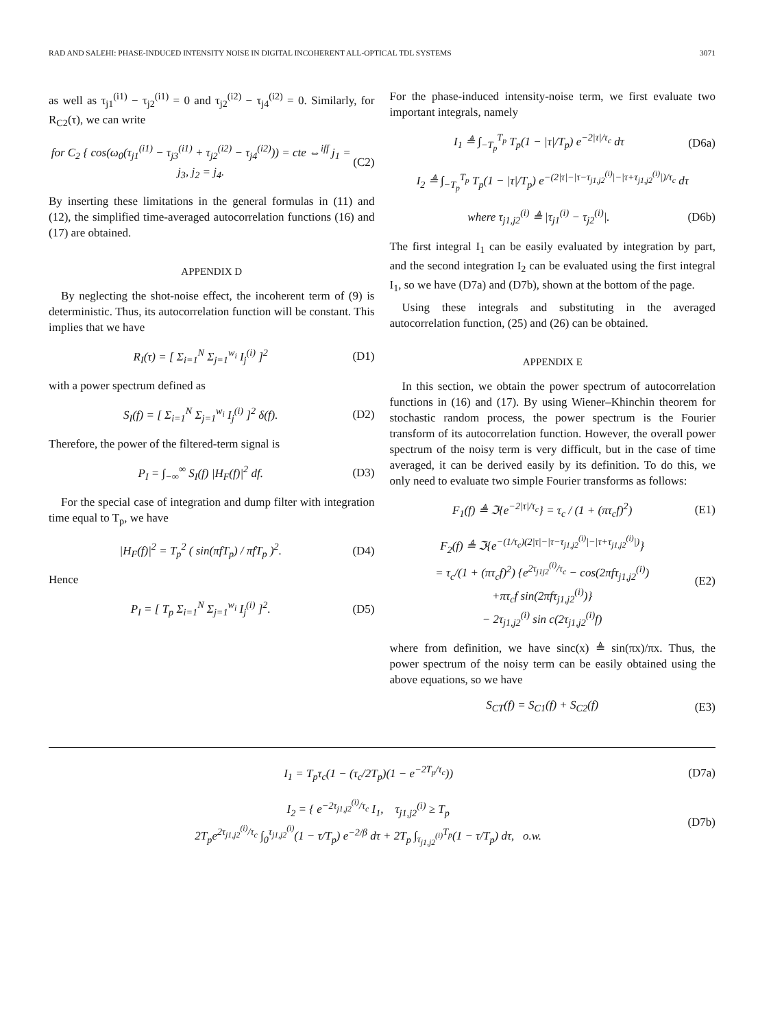RAD AND SALEHI: PHASE-INDUCED INTENSITY NOISE IN DIGITAL INCOHERENT ALL-OPTICAL TDL SYSTEMS 3071
as well as τ<sub>j1</sub><sup>(i1)</sup> − τ<sub>j2</sub><sup>(i1)</sup> = 0 and τ<sub>j2</sub><sup>(i2)</sup> − τ<sub>j4</sub><sup>(i2)</sup> = 0. Similarly, for R<sub>C2</sub>(τ), we can write
for C<sub>2</sub> { cos(ω<sub>0</sub>(τ<sub>j1</sub><sup>(i1)</sup> − τ<sub>j3</sub><sup>(i1)</sup> + τ<sub>j2</sub><sup>(i2)</sup> − τ<sub>j4</sub><sup>(i2)</sup>)) = cte ⇔<sup>iff</sup> j<sub>1</sub> = j<sub>3</sub>, j<sub>2</sub> = j<sub>4</sub>. (C2)
By inserting these limitations in the general formulas in (11) and (12), the simplified time-averaged autocorrelation functions (16) and (17) are obtained.
APPENDIX D
By neglecting the shot-noise effect, the incoherent term of (9) is deterministic. Thus, its autocorrelation function will be constant. This implies that we have
R<sub>I</sub>(τ) = [ Σ<sub>i=1</sub><sup>N</sup> Σ<sub>j=1</sub><sup>w<sub>i</sub></sup> I<sub>j</sub><sup>(i)</sup> ]<sup>2</sup> (D1)
with a power spectrum defined as
S<sub>I</sub>(f) = [ Σ<sub>i=1</sub><sup>N</sup> Σ<sub>j=1</sub><sup>w<sub>i</sub></sup> I<sub>j</sub><sup>(i)</sup> ]<sup>2</sup> δ(f). (D2)
Therefore, the power of the filtered-term signal is
P<sub>I</sub> = ∫<sub>−∞</sub><sup>∞</sup> S<sub>I</sub>(f) |H<sub>F</sub>(f)|<sup>2</sup> df. (D3)
For the special case of integration and dump filter with integration time equal to T<sub>p</sub>, we have
|H<sub>F</sub>(f)|<sup>2</sup> = T<sub>p</sub><sup>2</sup> ( sin(πfT<sub>p</sub>) / πfT<sub>p</sub> )<sup>2</sup>. (D4)
Hence
P<sub>I</sub> = [ T<sub>p</sub> Σ<sub>i=1</sub><sup>N</sup> Σ<sub>j=1</sub><sup>w<sub>i</sub></sup> I<sub>j</sub><sup>(i)</sup> ]<sup>2</sup>. (D5)
For the phase-induced intensity-noise term, we first evaluate two important integrals, namely
I<sub>1</sub> ≜ ∫<sub>−T<sub>p</sub></sub><sup>T<sub>p</sub></sup> T<sub>p</sub>(1 − |τ|/T<sub>p</sub>) e<sup>−2|τ|/τ<sub>c</sub></sup> dτ (D6a)
I<sub>2</sub> ≜ ∫<sub>−T<sub>p</sub></sub><sup>T<sub>p</sub></sup> T<sub>p</sub>(1 − |τ|/T<sub>p</sub>) e<sup>−(2|τ|−|τ−τ<sub>j1,j2</sub><sup>(i)</sup>|−|τ+τ<sub>j1,j2</sub><sup>(i)</sup>|)/τ<sub>c</sub></sup> dτ
where τ<sub>j1,j2</sub><sup>(i)</sup> ≜ |τ<sub>j1</sub><sup>(i)</sup> − τ<sub>j2</sub><sup>(i)</sup>|. (D6b)
The first integral I<sub>1</sub> can be easily evaluated by integration by part, and the second integration I<sub>2</sub> can be evaluated using the first integral I<sub>1</sub>, so we have (D7a) and (D7b), shown at the bottom of the page.
Using these integrals and substituting in the averaged autocorrelation function, (25) and (26) can be obtained.
APPENDIX E
In this section, we obtain the power spectrum of autocorrelation functions in (16) and (17). By using Wiener–Khinchin theorem for stochastic random process, the power spectrum is the Fourier transform of its autocorrelation function. However, the overall power spectrum of the noisy term is very difficult, but in the case of time averaged, it can be derived easily by its definition. To do this, we only need to evaluate two simple Fourier transforms as follows:
F<sub>1</sub>(f) ≜ ℑ{e<sup>−2|τ|/τ<sub>c</sub></sup>} = τ<sub>c</sub> / (1 + (πτ<sub>c</sub>f)<sup>2</sup>) (E1)
F<sub>2</sub>(f) ≜ ℑ{e<sup>−(1/τ<sub>c</sub>)(2|τ|−|τ−τ<sub>j1,j2</sub><sup>(i)</sup>|−|τ+τ<sub>j1,j2</sub><sup>(i)</sup>|)</sup>}
= τ<sub>c</sub>/(1 + (πτ<sub>c</sub>f)<sup>2</sup>) {e<sup>2τ<sub>j1j2</sub><sup>(i)</sup>/τ<sub>c</sub></sup> − cos(2πfτ<sub>j1,j2</sub><sup>(i)</sup>)
+πτ<sub>c</sub>f sin(2πfτ<sub>j1,j2</sub><sup>(i)</sup>)}
− 2τ<sub>j1,j2</sub><sup>(i)</sup> sin c(2τ<sub>j1,j2</sub><sup>(i)</sup>f) (E2)
where from definition, we have sinc(x) ≜ sin(πx)/πx. Thus, the power spectrum of the noisy term can be easily obtained using the above equations, so we have
S<sub>CT</sub>(f) = S<sub>C1</sub>(f) + S<sub>C2</sub>(f) (E3)
I<sub>1</sub> = T<sub>p</sub>τ<sub>c</sub>(1 − (τ<sub>c</sub>/2T<sub>p</sub>)(1 − e<sup>−2T<sub>p</sub>/τ<sub>c</sub></sup>)) (D7a)
I<sub>2</sub> = { e<sup>−2τ<sub>j1,j2</sub><sup>(i)</sup>/τ<sub>c</sub></sup> I<sub>1</sub>, τ<sub>j1,j2</sub><sup>(i)</sup> ≥ T<sub>p</sub>
2T<sub>p</sub>e<sup>2τ<sub>j1,j2</sub><sup>(i)</sup>/τ<sub>c</sub></sup> ∫<sub>0</sub><sup>τ<sub>j1,j2</sub><sup>(i)</sup></sup>(1 − τ/T<sub>p</sub>) e<sup>−2/β</sup> dτ + 2T<sub>p</sub> ∫<sub>τ<sub>j1,j2</sub><sup>(i)</sup></sub><sup>T<sub>p</sub></sup>(1 − τ/T<sub>p</sub>) dτ, o.w. (D7b)